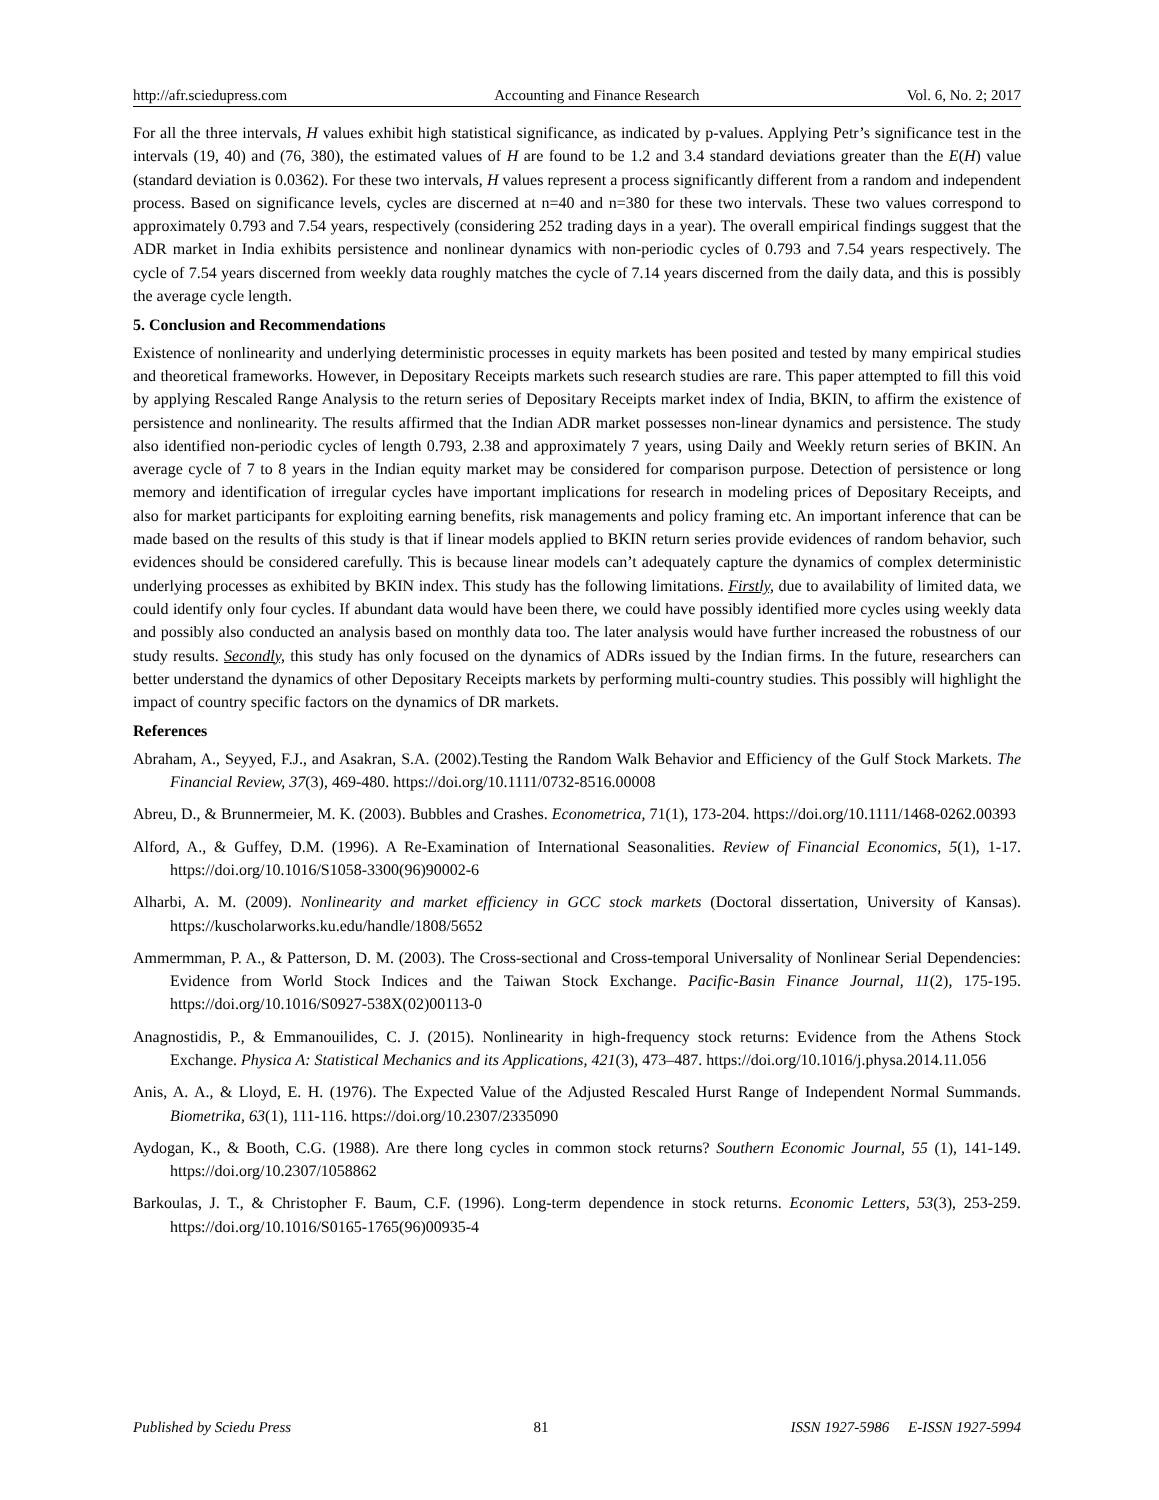http://afr.sciedupress.com Accounting and Finance Research Vol. 6, No. 2; 2017
For all the three intervals, H values exhibit high statistical significance, as indicated by p-values. Applying Petr’s significance test in the intervals (19, 40) and (76, 380), the estimated values of H are found to be 1.2 and 3.4 standard deviations greater than the E(H) value (standard deviation is 0.0362). For these two intervals, H values represent a process significantly different from a random and independent process. Based on significance levels, cycles are discerned at n=40 and n=380 for these two intervals. These two values correspond to approximately 0.793 and 7.54 years, respectively (considering 252 trading days in a year). The overall empirical findings suggest that the ADR market in India exhibits persistence and nonlinear dynamics with non-periodic cycles of 0.793 and 7.54 years respectively. The cycle of 7.54 years discerned from weekly data roughly matches the cycle of 7.14 years discerned from the daily data, and this is possibly the average cycle length.
5. Conclusion and Recommendations
Existence of nonlinearity and underlying deterministic processes in equity markets has been posited and tested by many empirical studies and theoretical frameworks. However, in Depositary Receipts markets such research studies are rare. This paper attempted to fill this void by applying Rescaled Range Analysis to the return series of Depositary Receipts market index of India, BKIN, to affirm the existence of persistence and nonlinearity. The results affirmed that the Indian ADR market possesses non-linear dynamics and persistence. The study also identified non-periodic cycles of length 0.793, 2.38 and approximately 7 years, using Daily and Weekly return series of BKIN. An average cycle of 7 to 8 years in the Indian equity market may be considered for comparison purpose. Detection of persistence or long memory and identification of irregular cycles have important implications for research in modeling prices of Depositary Receipts, and also for market participants for exploiting earning benefits, risk managements and policy framing etc. An important inference that can be made based on the results of this study is that if linear models applied to BKIN return series provide evidences of random behavior, such evidences should be considered carefully. This is because linear models can’t adequately capture the dynamics of complex deterministic underlying processes as exhibited by BKIN index. This study has the following limitations. Firstly, due to availability of limited data, we could identify only four cycles. If abundant data would have been there, we could have possibly identified more cycles using weekly data and possibly also conducted an analysis based on monthly data too. The later analysis would have further increased the robustness of our study results. Secondly, this study has only focused on the dynamics of ADRs issued by the Indian firms. In the future, researchers can better understand the dynamics of other Depositary Receipts markets by performing multi-country studies. This possibly will highlight the impact of country specific factors on the dynamics of DR markets.
References
Abraham, A., Seyyed, F.J., and Asakran, S.A. (2002).Testing the Random Walk Behavior and Efficiency of the Gulf Stock Markets. The Financial Review, 37(3), 469-480. https://doi.org/10.1111/0732-8516.00008
Abreu, D., & Brunnermeier, M. K. (2003). Bubbles and Crashes. Econometrica, 71(1), 173-204. https://doi.org/10.1111/1468-0262.00393
Alford, A., & Guffey, D.M. (1996). A Re-Examination of International Seasonalities. Review of Financial Economics, 5(1), 1-17. https://doi.org/10.1016/S1058-3300(96)90002-6
Alharbi, A. M. (2009). Nonlinearity and market efficiency in GCC stock markets (Doctoral dissertation, University of Kansas). https://kuscholarworks.ku.edu/handle/1808/5652
Ammermman, P. A., & Patterson, D. M. (2003). The Cross-sectional and Cross-temporal Universality of Nonlinear Serial Dependencies: Evidence from World Stock Indices and the Taiwan Stock Exchange. Pacific-Basin Finance Journal, 11(2), 175-195. https://doi.org/10.1016/S0927-538X(02)00113-0
Anagnostidis, P., & Emmanouilides, C. J. (2015). Nonlinearity in high-frequency stock returns: Evidence from the Athens Stock Exchange. Physica A: Statistical Mechanics and its Applications, 421(3), 473–487. https://doi.org/10.1016/j.physa.2014.11.056
Anis, A. A., & Lloyd, E. H. (1976). The Expected Value of the Adjusted Rescaled Hurst Range of Independent Normal Summands. Biometrika, 63(1), 111-116. https://doi.org/10.2307/2335090
Aydogan, K., & Booth, C.G. (1988). Are there long cycles in common stock returns? Southern Economic Journal, 55 (1), 141-149. https://doi.org/10.2307/1058862
Barkoulas, J. T., & Christopher F. Baum, C.F. (1996). Long-term dependence in stock returns. Economic Letters, 53(3), 253-259. https://doi.org/10.1016/S0165-1765(96)00935-4
Published by Sciedu Press 81 ISSN 1927-5986 E-ISSN 1927-5994